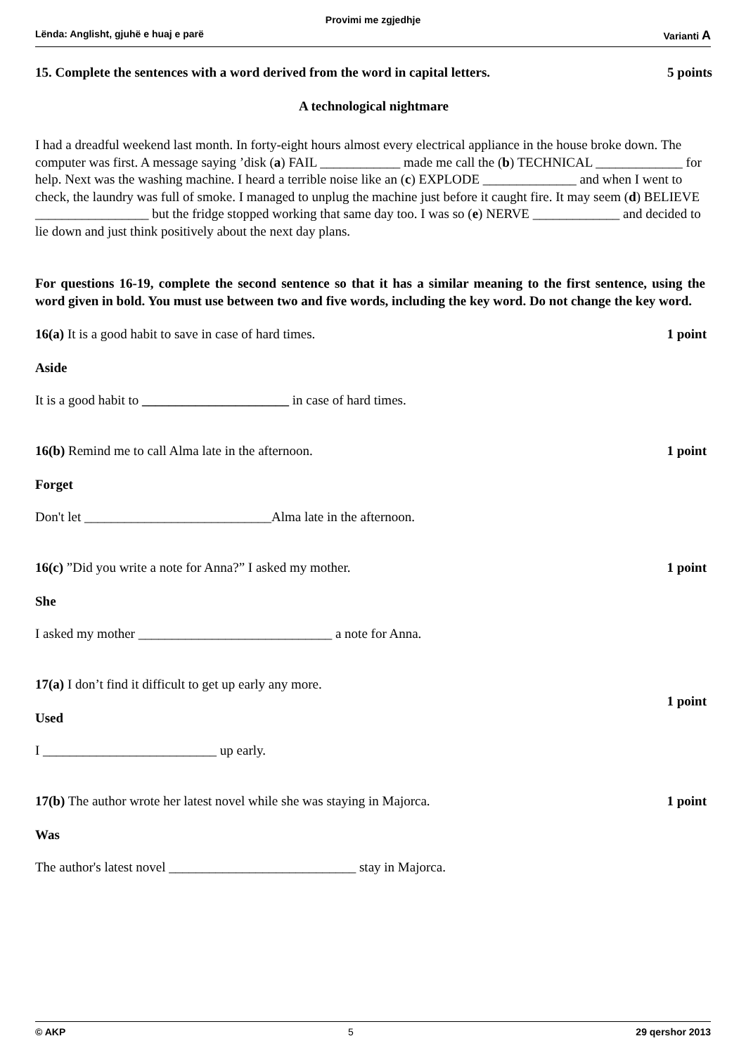Provimi me zgjedhje
Lënda: Anglisht, gjuhë e huaj e parë Varianti A
15. Complete the sentences with a word derived from the word in capital letters. 5 points
A technological nightmare
I had a dreadful weekend last month. In forty-eight hours almost every electrical appliance in the house broke down. The computer was first. A message saying ’disk (a) FAIL ____________ made me call the (b) TECHNICAL _____________ for help. Next was the washing machine. I heard a terrible noise like an (c) EXPLODE ______________ and when I went to check, the laundry was full of smoke. I managed to unplug the machine just before it caught fire. It may seem (d) BELIEVE _________________ but the fridge stopped working that same day too. I was so (e) NERVE _____________ and decided to lie down and just think positively about the next day plans.
For questions 16-19, complete the second sentence so that it has a similar meaning to the first sentence, using the word given in bold. You must use between two and five words, including the key word. Do not change the key word.
16(a) It is a good habit to save in case of hard times. 1 point
Aside
It is a good habit to ______________________ in case of hard times.
16(b) Remind me to call Alma late in the afternoon. 1 point
Forget
Don't let ____________________________Alma late in the afternoon.
16(c) ”Did you write a note for Anna?” I asked my mother. 1 point
She
I asked my mother _____________________________ a note for Anna.
17(a) I don’t find it difficult to get up early any more. 1 point
Used
I __________________________ up early.
17(b) The author wrote her latest novel while she was staying in Majorca. 1 point
Was
The author's latest novel ____________________________ stay in Majorca.
© AKP 5 29 qershor 2013